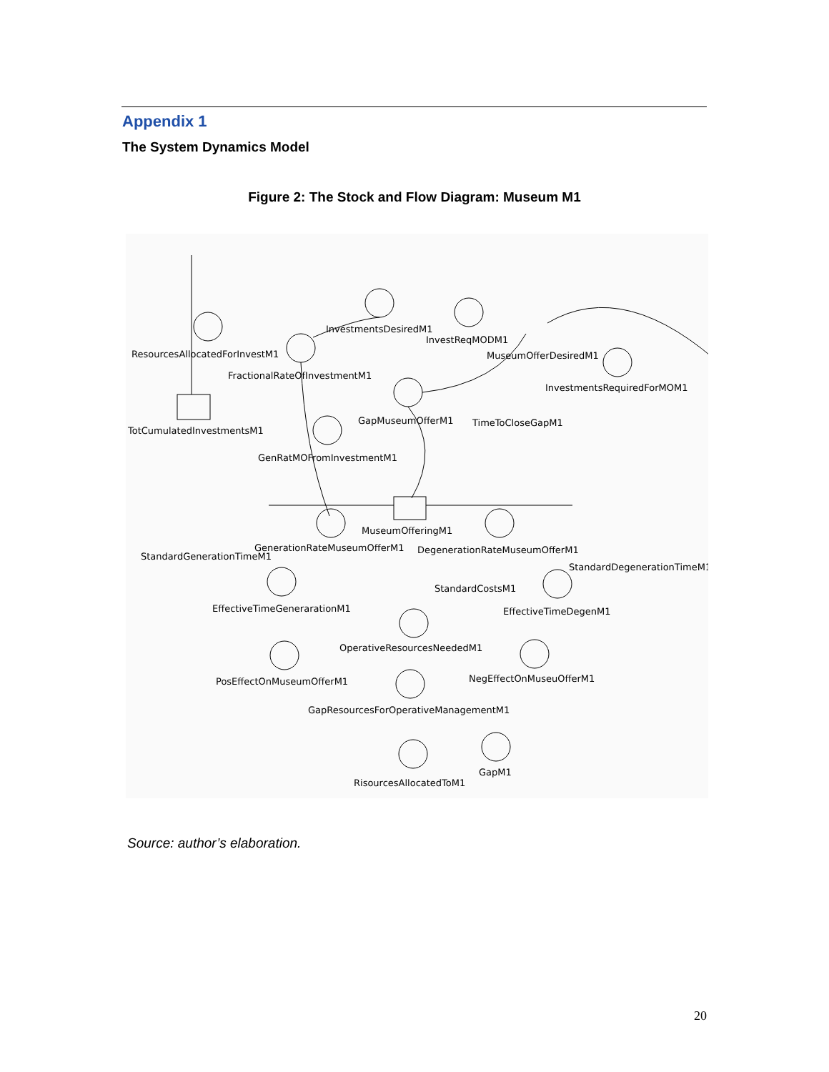Appendix 1
The System Dynamics Model
Figure 2: The Stock and Flow Diagram: Museum M1
ResourcesAllocatedForInvestM1
InvestmentsDesiredM1
InvestReqMODM1
MuseumOfferDesiredM1
FractionalRateOfInvestmentM1
InvestmentsRequiredForMOM1
TotCumulatedInvestmentsM1
GapMuseumOfferM1
TimeToCloseGapM1
GenRatMOFromInvestmentM1
MuseumOfferingM1
GenerationRateMuseumOfferM1
DegenerationRateMuseumOfferM1
StandardGenerationTimeM1
StandardDegenerationTimeM1
StandardCostsM1
EffectiveTimeGenerarationM1
EffectiveTimeDegenM1
OperativeResourcesNeededM1
PosEffectOnMuseumOfferM1
NegEffectOnMuseuOfferM1
GapResourcesForOperativeManagementM1
GapM1
RisourcesAllocatedToM1
Source: author’s elaboration.
20